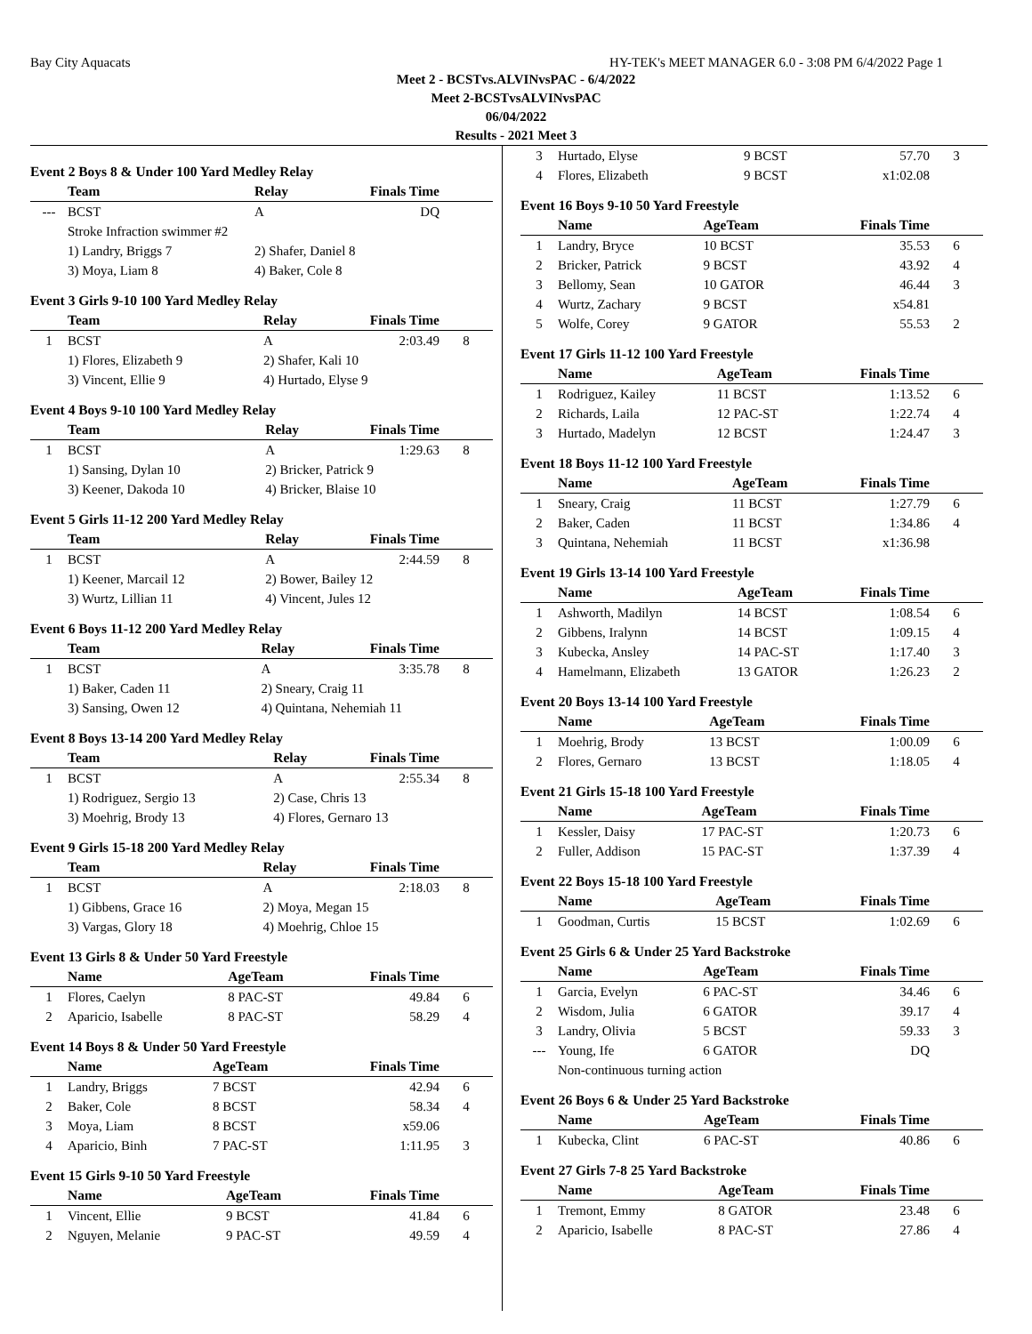Bay City Aquacats HY-TEK's MEET MANAGER 6.0 - 3:08 PM 6/4/2022 Page 1
Meet 2 - BCSTvs.ALVINvsPAC - 6/4/2022
Meet 2-BCSTvsALVINvsPAC
06/04/2022
Results - 2021 Meet 3
Event 2 Boys 8 & Under 100 Yard Medley Relay
| | Team | Relay | Finals Time | |
| --- | --- | --- | --- | --- |
| --- | BCST | A | DQ | |
| | Stroke Infraction swimmer #2 | | | |
| | 1) Landry, Briggs 7 | 2) Shafer, Daniel 8 | | |
| | 3) Moya, Liam 8 | 4) Baker, Cole 8 | | |
Event 3 Girls 9-10 100 Yard Medley Relay
| | Team | Relay | Finals Time | |
| --- | --- | --- | --- | --- |
| 1 | BCST | A | 2:03.49 | 8 |
| | 1) Flores, Elizabeth 9 | 2) Shafer, Kali 10 | | |
| | 3) Vincent, Ellie 9 | 4) Hurtado, Elyse 9 | | |
Event 4 Boys 9-10 100 Yard Medley Relay
| | Team | Relay | Finals Time | |
| --- | --- | --- | --- | --- |
| 1 | BCST | A | 1:29.63 | 8 |
| | 1) Sansing, Dylan 10 | 2) Bricker, Patrick 9 | | |
| | 3) Keener, Dakoda 10 | 4) Bricker, Blaise 10 | | |
Event 5 Girls 11-12 200 Yard Medley Relay
| | Team | Relay | Finals Time | |
| --- | --- | --- | --- | --- |
| 1 | BCST | A | 2:44.59 | 8 |
| | 1) Keener, Marcail 12 | 2) Bower, Bailey 12 | | |
| | 3) Wurtz, Lillian 11 | 4) Vincent, Jules 12 | | |
Event 6 Boys 11-12 200 Yard Medley Relay
| | Team | Relay | Finals Time | |
| --- | --- | --- | --- | --- |
| 1 | BCST | A | 3:35.78 | 8 |
| | 1) Baker, Caden 11 | 2) Sneary, Craig 11 | | |
| | 3) Sansing, Owen 12 | 4) Quintana, Nehemiah 11 | | |
Event 8 Boys 13-14 200 Yard Medley Relay
| | Team | Relay | Finals Time | |
| --- | --- | --- | --- | --- |
| 1 | BCST | A | 2:55.34 | 8 |
| | 1) Rodriguez, Sergio 13 | 2) Case, Chris 13 | | |
| | 3) Moehrig, Brody 13 | 4) Flores, Gernaro 13 | | |
Event 9 Girls 15-18 200 Yard Medley Relay
| | Team | Relay | Finals Time | |
| --- | --- | --- | --- | --- |
| 1 | BCST | A | 2:18.03 | 8 |
| | 1) Gibbens, Grace 16 | 2) Moya, Megan 15 | | |
| | 3) Vargas, Glory 18 | 4) Moehrig, Chloe 15 | | |
Event 13 Girls 8 & Under 50 Yard Freestyle
| | Name | AgeTeam | Finals Time | |
| --- | --- | --- | --- | --- |
| 1 | Flores, Caelyn | 8 PAC-ST | 49.84 | 6 |
| 2 | Aparicio, Isabelle | 8 PAC-ST | 58.29 | 4 |
Event 14 Boys 8 & Under 50 Yard Freestyle
| | Name | AgeTeam | Finals Time | |
| --- | --- | --- | --- | --- |
| 1 | Landry, Briggs | 7 BCST | 42.94 | 6 |
| 2 | Baker, Cole | 8 BCST | 58.34 | 4 |
| 3 | Moya, Liam | 8 BCST | x59.06 | |
| 4 | Aparicio, Binh | 7 PAC-ST | 1:11.95 | 3 |
Event 15 Girls 9-10 50 Yard Freestyle
| | Name | AgeTeam | Finals Time | |
| --- | --- | --- | --- | --- |
| 1 | Vincent, Ellie | 9 BCST | 41.84 | 6 |
| 2 | Nguyen, Melanie | 9 PAC-ST | 49.59 | 4 |
| 3 | Hurtado, Elyse | 9 BCST | 57.70 | 3 |
| 4 | Flores, Elizabeth | 9 BCST | x1:02.08 | |
Event 16 Boys 9-10 50 Yard Freestyle
| | Name | AgeTeam | Finals Time | |
| --- | --- | --- | --- | --- |
| 1 | Landry, Bryce | 10 BCST | 35.53 | 6 |
| 2 | Bricker, Patrick | 9 BCST | 43.92 | 4 |
| 3 | Bellomy, Sean | 10 GATOR | 46.44 | 3 |
| 4 | Wurtz, Zachary | 9 BCST | x54.81 | |
| 5 | Wolfe, Corey | 9 GATOR | 55.53 | 2 |
Event 17 Girls 11-12 100 Yard Freestyle
| | Name | AgeTeam | Finals Time | |
| --- | --- | --- | --- | --- |
| 1 | Rodriguez, Kailey | 11 BCST | 1:13.52 | 6 |
| 2 | Richards, Laila | 12 PAC-ST | 1:22.74 | 4 |
| 3 | Hurtado, Madelyn | 12 BCST | 1:24.47 | 3 |
Event 18 Boys 11-12 100 Yard Freestyle
| | Name | AgeTeam | Finals Time | |
| --- | --- | --- | --- | --- |
| 1 | Sneary, Craig | 11 BCST | 1:27.79 | 6 |
| 2 | Baker, Caden | 11 BCST | 1:34.86 | 4 |
| 3 | Quintana, Nehemiah | 11 BCST | x1:36.98 | |
Event 19 Girls 13-14 100 Yard Freestyle
| | Name | AgeTeam | Finals Time | |
| --- | --- | --- | --- | --- |
| 1 | Ashworth, Madilyn | 14 BCST | 1:08.54 | 6 |
| 2 | Gibbens, Iralynn | 14 BCST | 1:09.15 | 4 |
| 3 | Kubecka, Ansley | 14 PAC-ST | 1:17.40 | 3 |
| 4 | Hamelmann, Elizabeth | 13 GATOR | 1:26.23 | 2 |
Event 20 Boys 13-14 100 Yard Freestyle
| | Name | AgeTeam | Finals Time | |
| --- | --- | --- | --- | --- |
| 1 | Moehrig, Brody | 13 BCST | 1:00.09 | 6 |
| 2 | Flores, Gernaro | 13 BCST | 1:18.05 | 4 |
Event 21 Girls 15-18 100 Yard Freestyle
| | Name | AgeTeam | Finals Time | |
| --- | --- | --- | --- | --- |
| 1 | Kessler, Daisy | 17 PAC-ST | 1:20.73 | 6 |
| 2 | Fuller, Addison | 15 PAC-ST | 1:37.39 | 4 |
Event 22 Boys 15-18 100 Yard Freestyle
| | Name | AgeTeam | Finals Time | |
| --- | --- | --- | --- | --- |
| 1 | Goodman, Curtis | 15 BCST | 1:02.69 | 6 |
Event 25 Girls 6 & Under 25 Yard Backstroke
| | Name | AgeTeam | Finals Time | |
| --- | --- | --- | --- | --- |
| 1 | Garcia, Evelyn | 6 PAC-ST | 34.46 | 6 |
| 2 | Wisdom, Julia | 6 GATOR | 39.17 | 4 |
| 3 | Landry, Olivia | 5 BCST | 59.33 | 3 |
| --- | Young, Ife | 6 GATOR | DQ | |
| | Non-continuous turning action | | | |
Event 26 Boys 6 & Under 25 Yard Backstroke
| | Name | AgeTeam | Finals Time | |
| --- | --- | --- | --- | --- |
| 1 | Kubecka, Clint | 6 PAC-ST | 40.86 | 6 |
Event 27 Girls 7-8 25 Yard Backstroke
| | Name | AgeTeam | Finals Time | |
| --- | --- | --- | --- | --- |
| 1 | Tremont, Emmy | 8 GATOR | 23.48 | 6 |
| 2 | Aparicio, Isabelle | 8 PAC-ST | 27.86 | 4 |